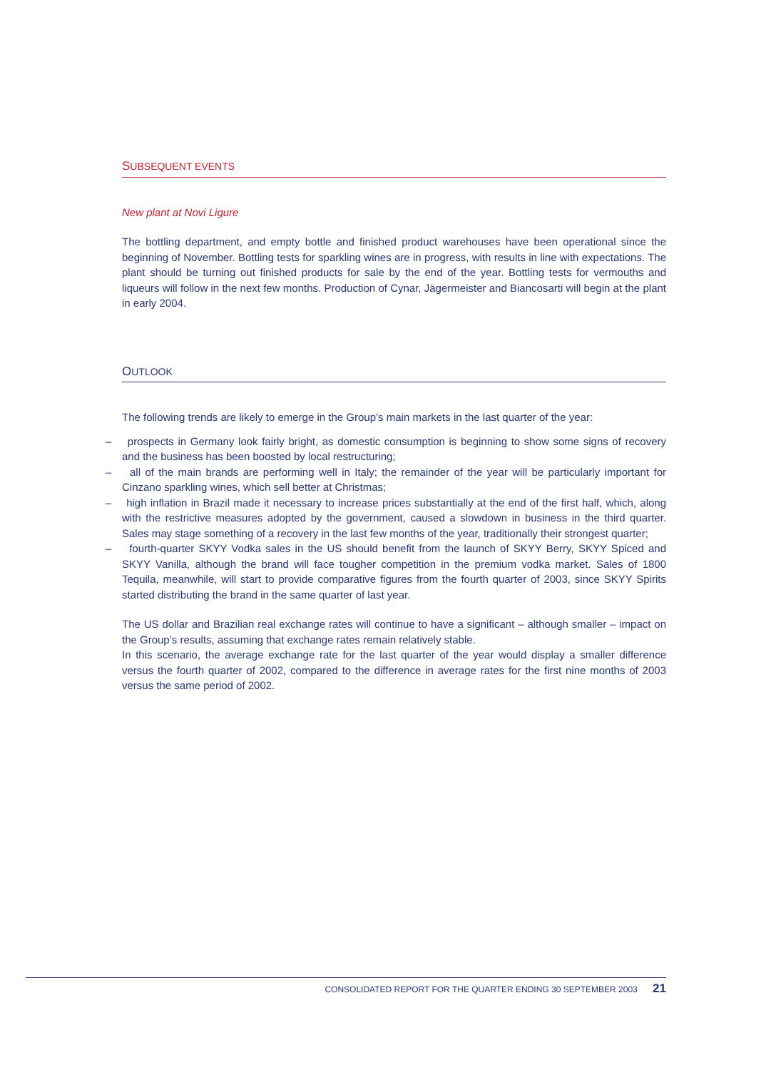SUBSEQUENT EVENTS
New plant at Novi Ligure
The bottling department, and empty bottle and finished product warehouses have been operational since the beginning of November. Bottling tests for sparkling wines are in progress, with results in line with expectations. The plant should be turning out finished products for sale by the end of the year. Bottling tests for vermouths and liqueurs will follow in the next few months. Production of Cynar, Jägermeister and Biancosarti will begin at the plant in early 2004.
OUTLOOK
The following trends are likely to emerge in the Group’s main markets in the last quarter of the year:
– prospects in Germany look fairly bright, as domestic consumption is beginning to show some signs of recovery and the business has been boosted by local restructuring;
– all of the main brands are performing well in Italy; the remainder of the year will be particularly important for Cinzano sparkling wines, which sell better at Christmas;
– high inflation in Brazil made it necessary to increase prices substantially at the end of the first half, which, along with the restrictive measures adopted by the government, caused a slowdown in business in the third quarter. Sales may stage something of a recovery in the last few months of the year, traditionally their strongest quarter;
– fourth-quarter SKYY Vodka sales in the US should benefit from the launch of SKYY Berry, SKYY Spiced and SKYY Vanilla, although the brand will face tougher competition in the premium vodka market. Sales of 1800 Tequila, meanwhile, will start to provide comparative figures from the fourth quarter of 2003, since SKYY Spirits started distributing the brand in the same quarter of last year.
The US dollar and Brazilian real exchange rates will continue to have a significant – although smaller – impact on the Group’s results, assuming that exchange rates remain relatively stable.
In this scenario, the average exchange rate for the last quarter of the year would display a smaller difference versus the fourth quarter of 2002, compared to the difference in average rates for the first nine months of 2003 versus the same period of 2002.
CONSOLIDATED REPORT FOR THE QUARTER ENDING 30 SEPTEMBER 2003 21